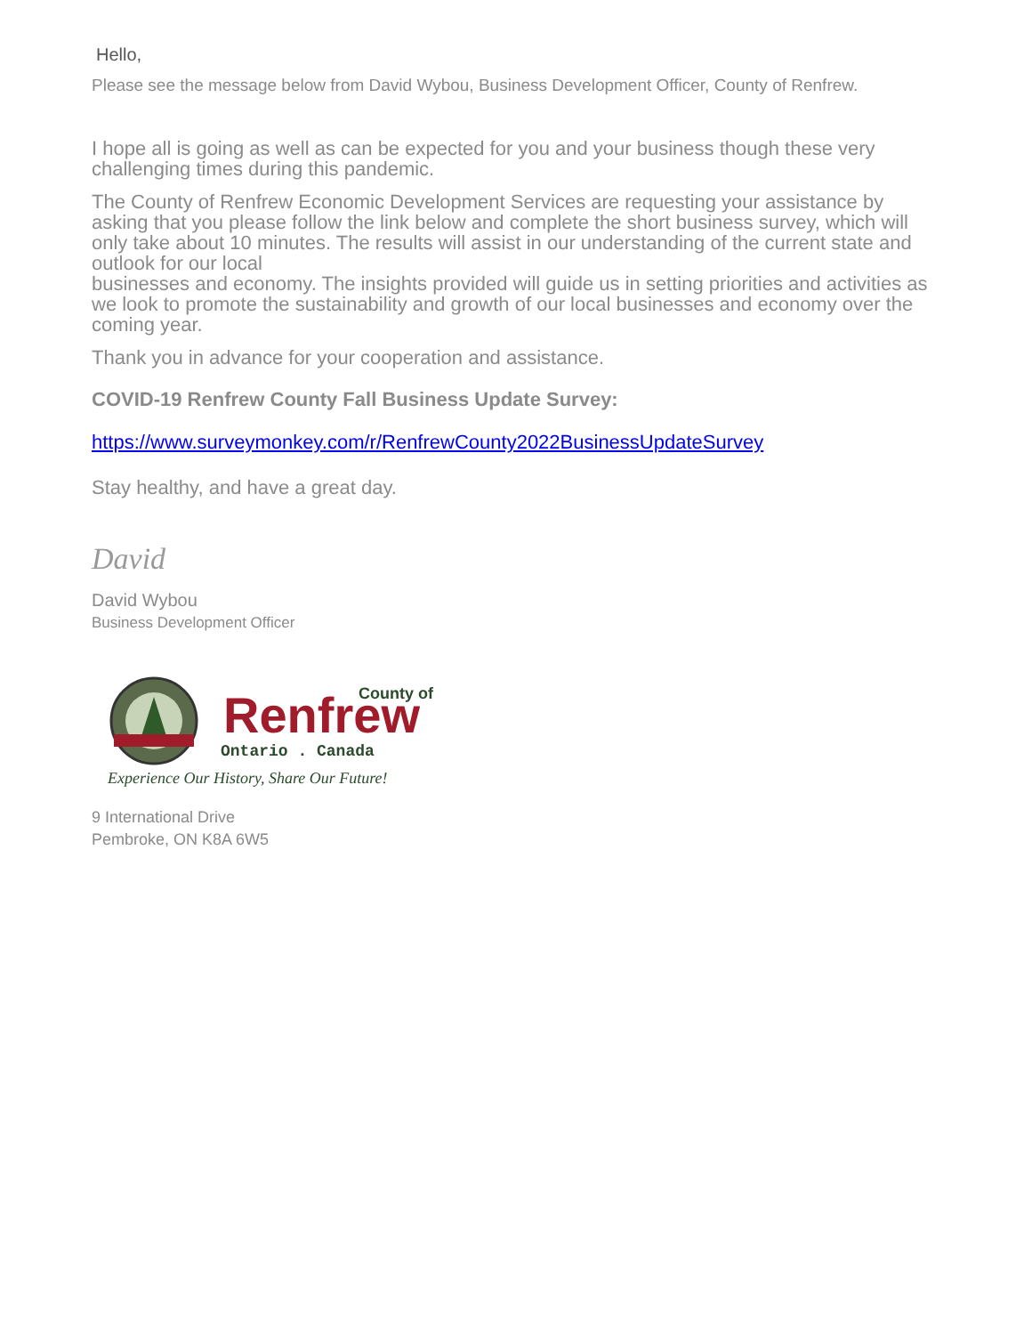Hello,
Please see the message below from David Wybou, Business Development Officer, County of Renfrew.
I hope all is going as well as can be expected for you and your business though these very challenging times during this pandemic.
The County of Renfrew Economic Development Services are requesting your assistance by asking that you please follow the link below and complete the short business survey, which will only take about 10 minutes. The results will assist in our understanding of the current state and outlook for our local
businesses and economy. The insights provided will guide us in setting priorities and activities as we look to promote the sustainability and growth of our local businesses and economy over the coming year.
Thank you in advance for your cooperation and assistance.
COVID-19 Renfrew County Fall Business Update Survey:
https://www.surveymonkey.com/r/RenfrewCounty2022BusinessUpdateSurvey
Stay healthy, and have a great day.
David
David Wybou
Business Development Officer
Renfrew
County of
Ontario . Canada
Experience Our History, Share Our Future!
9 International Drive
Pembroke, ON K8A 6W5